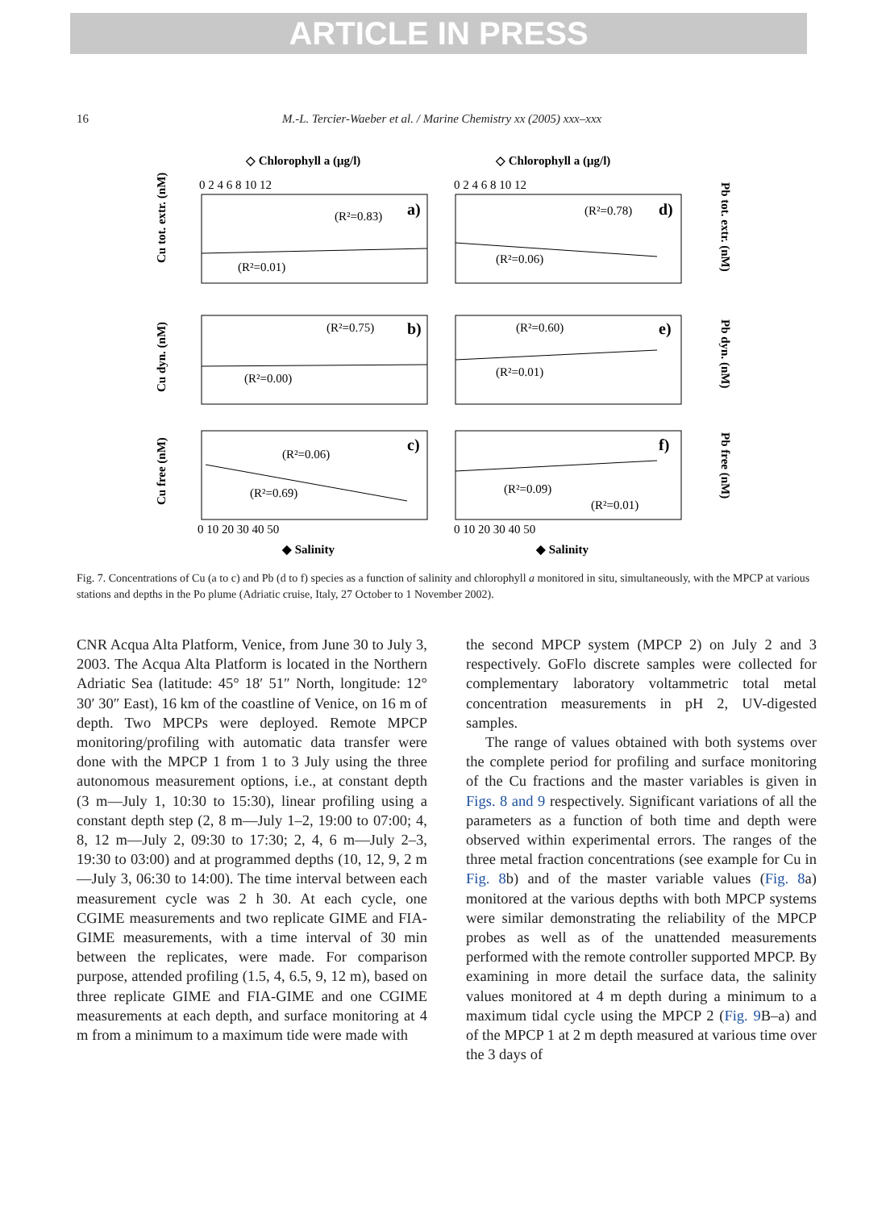ARTICLE IN PRESS
16 M.-L. Tercier-Waeber et al. / Marine Chemistry xx (2005) xxx–xxx
◇ Chlorophyll a (μg/l)
◇ Chlorophyll a (μg/l)
(R²=0.83)
(R²=0.01)
a)
(R²=0.78)
(R²=0.06)
d)
(R²=0.75)
(R²=0.00)
b)
(R²=0.60)
(R²=0.01)
e)
(R²=0.06)
(R²=0.69)
c)
(R²=0.09)
(R²=0.01)
f)
0 2 4 6 8 10 12
0 2 4 6 8 10 12
0 10 20 30 40 50
0 10 20 30 40 50
◆ Salinity
◆ Salinity
Cu tot. extr. (nM)
Cu dyn. (nM)
Cu free (nM)
Pb tot. extr. (nM)
Pb dyn. (nM)
Pb free (nM)
Fig. 7. Concentrations of Cu (a to c) and Pb (d to f) species as a function of salinity and chlorophyll a monitored in situ, simultaneously, with the MPCP at various stations and depths in the Po plume (Adriatic cruise, Italy, 27 October to 1 November 2002).
CNR Acqua Alta Platform, Venice, from June 30 to July 3, 2003. The Acqua Alta Platform is located in the Northern Adriatic Sea (latitude: 45° 18′ 51″ North, longitude: 12° 30′ 30″ East), 16 km of the coastline of Venice, on 16 m of depth. Two MPCPs were deployed. Remote MPCP monitoring/profiling with automatic data transfer were done with the MPCP 1 from 1 to 3 July using the three autonomous measurement options, i.e., at constant depth (3 m—July 1, 10:30 to 15:30), linear profiling using a constant depth step (2, 8 m—July 1–2, 19:00 to 07:00; 4, 8, 12 m—July 2, 09:30 to 17:30; 2, 4, 6 m—July 2–3, 19:30 to 03:00) and at programmed depths (10, 12, 9, 2 m—July 3, 06:30 to 14:00). The time interval between each measurement cycle was 2 h 30. At each cycle, one CGIME measurements and two replicate GIME and FIA-GIME measurements, with a time interval of 30 min between the replicates, were made. For comparison purpose, attended profiling (1.5, 4, 6.5, 9, 12 m), based on three replicate GIME and FIA-GIME and one CGIME measurements at each depth, and surface monitoring at 4 m from a minimum to a maximum tide were made with
the second MPCP system (MPCP 2) on July 2 and 3 respectively. GoFlo discrete samples were collected for complementary laboratory voltammetric total metal concentration measurements in pH 2, UV-digested samples.
The range of values obtained with both systems over the complete period for profiling and surface monitoring of the Cu fractions and the master variables is given in Figs. 8 and 9 respectively. Significant variations of all the parameters as a function of both time and depth were observed within experimental errors. The ranges of the three metal fraction concentrations (see example for Cu in Fig. 8b) and of the master variable values (Fig. 8a) monitored at the various depths with both MPCP systems were similar demonstrating the reliability of the MPCP probes as well as of the unattended measurements performed with the remote controller supported MPCP. By examining in more detail the surface data, the salinity values monitored at 4 m depth during a minimum to a maximum tidal cycle using the MPCP 2 (Fig. 9 B–a) and of the MPCP 1 at 2 m depth measured at various time over the 3 days of